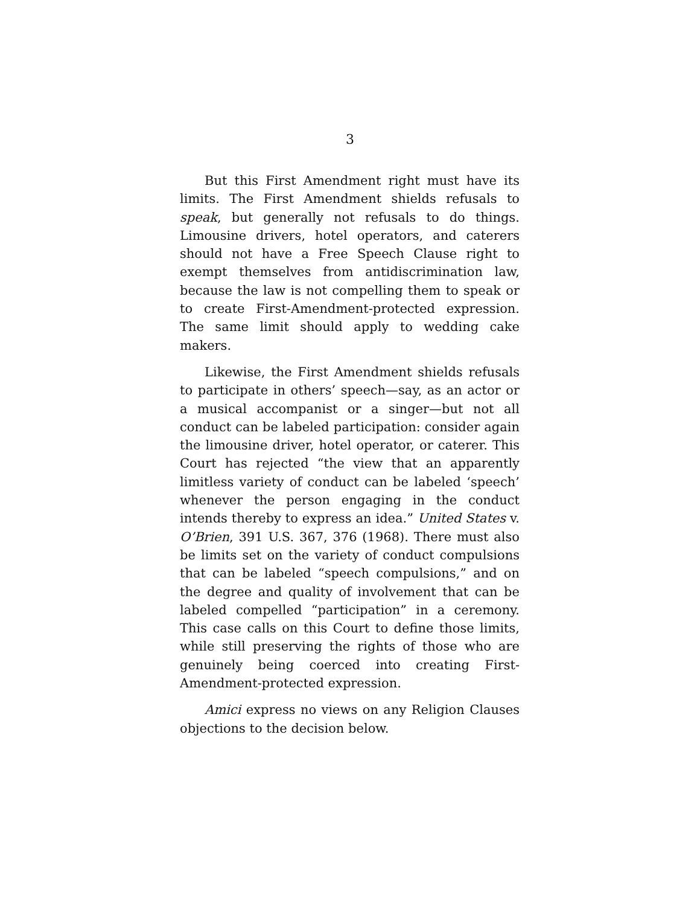3
But this First Amendment right must have its limits. The First Amendment shields refusals to speak, but generally not refusals to do things. Limousine drivers, hotel operators, and caterers should not have a Free Speech Clause right to exempt themselves from antidiscrimination law, because the law is not compelling them to speak or to create First-Amendment-protected expression. The same limit should apply to wedding cake makers.
Likewise, the First Amendment shields refusals to participate in others’ speech—say, as an actor or a musical accompanist or a singer—but not all conduct can be labeled participation: consider again the limousine driver, hotel operator, or caterer. This Court has rejected “the view that an apparently limitless variety of conduct can be labeled ‘speech’ whenever the person engaging in the conduct intends thereby to express an idea.” United States v. O’Brien, 391 U.S. 367, 376 (1968). There must also be limits set on the variety of conduct compulsions that can be labeled “speech compulsions,” and on the degree and quality of involvement that can be labeled compelled “participation” in a ceremony. This case calls on this Court to define those limits, while still preserving the rights of those who are genuinely being coerced into creating First-Amendment-protected expression.
Amici express no views on any Religion Clauses objections to the decision below.